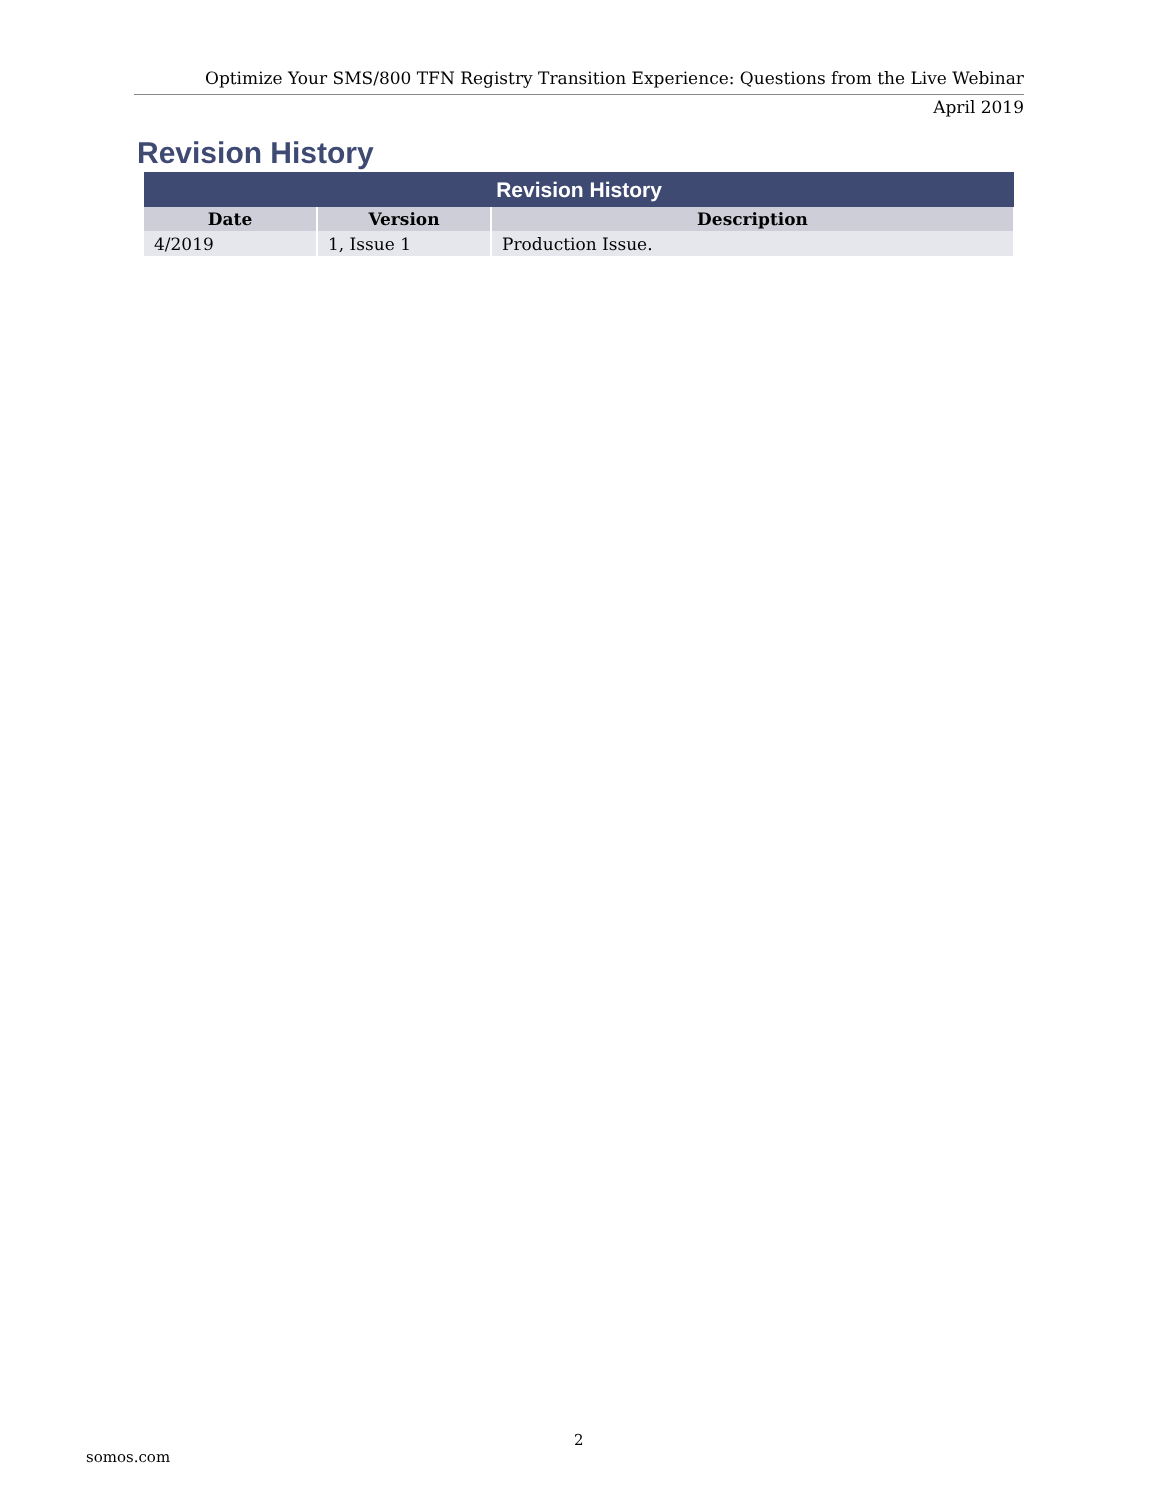Optimize Your SMS/800 TFN Registry Transition Experience: Questions from the Live Webinar
April 2019
Revision History
| Revision History | | |
| --- | --- | --- |
| Date | Version | Description |
| 4/2019 | 1, Issue 1 | Production Issue. |
2
somos.com